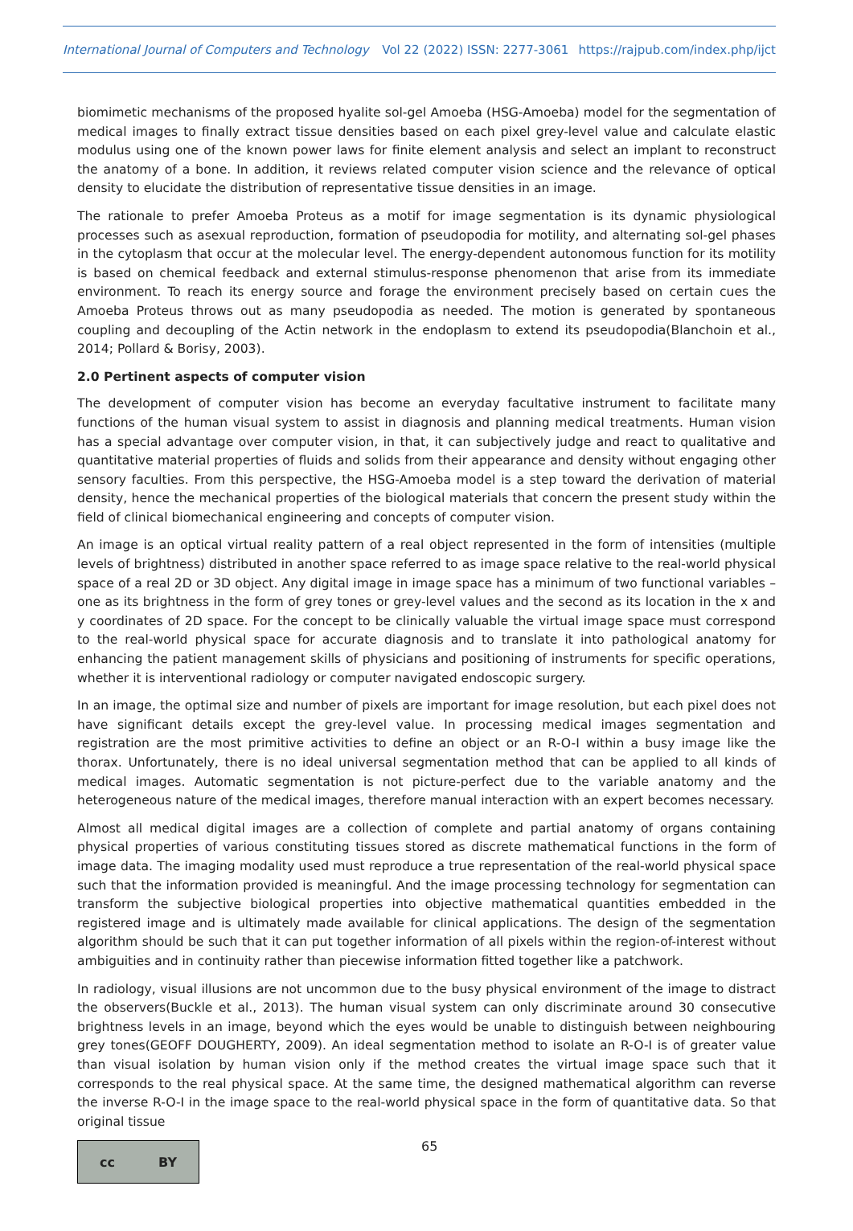International Journal of Computers and Technology Vol 22 (2022) ISSN: 2277-3061 https://rajpub.com/index.php/ijct
biomimetic mechanisms of the proposed hyalite sol-gel Amoeba (HSG-Amoeba) model for the segmentation of medical images to finally extract tissue densities based on each pixel grey-level value and calculate elastic modulus using one of the known power laws for finite element analysis and select an implant to reconstruct the anatomy of a bone. In addition, it reviews related computer vision science and the relevance of optical density to elucidate the distribution of representative tissue densities in an image.
The rationale to prefer Amoeba Proteus as a motif for image segmentation is its dynamic physiological processes such as asexual reproduction, formation of pseudopodia for motility, and alternating sol-gel phases in the cytoplasm that occur at the molecular level. The energy-dependent autonomous function for its motility is based on chemical feedback and external stimulus-response phenomenon that arise from its immediate environment. To reach its energy source and forage the environment precisely based on certain cues the Amoeba Proteus throws out as many pseudopodia as needed. The motion is generated by spontaneous coupling and decoupling of the Actin network in the endoplasm to extend its pseudopodia(Blanchoin et al., 2014; Pollard & Borisy, 2003).
2.0 Pertinent aspects of computer vision
The development of computer vision has become an everyday facultative instrument to facilitate many functions of the human visual system to assist in diagnosis and planning medical treatments. Human vision has a special advantage over computer vision, in that, it can subjectively judge and react to qualitative and quantitative material properties of fluids and solids from their appearance and density without engaging other sensory faculties. From this perspective, the HSG-Amoeba model is a step toward the derivation of material density, hence the mechanical properties of the biological materials that concern the present study within the field of clinical biomechanical engineering and concepts of computer vision.
An image is an optical virtual reality pattern of a real object represented in the form of intensities (multiple levels of brightness) distributed in another space referred to as image space relative to the real-world physical space of a real 2D or 3D object. Any digital image in image space has a minimum of two functional variables – one as its brightness in the form of grey tones or grey-level values and the second as its location in the x and y coordinates of 2D space. For the concept to be clinically valuable the virtual image space must correspond to the real-world physical space for accurate diagnosis and to translate it into pathological anatomy for enhancing the patient management skills of physicians and positioning of instruments for specific operations, whether it is interventional radiology or computer navigated endoscopic surgery.
In an image, the optimal size and number of pixels are important for image resolution, but each pixel does not have significant details except the grey-level value. In processing medical images segmentation and registration are the most primitive activities to define an object or an R-O-I within a busy image like the thorax. Unfortunately, there is no ideal universal segmentation method that can be applied to all kinds of medical images. Automatic segmentation is not picture-perfect due to the variable anatomy and the heterogeneous nature of the medical images, therefore manual interaction with an expert becomes necessary.
Almost all medical digital images are a collection of complete and partial anatomy of organs containing physical properties of various constituting tissues stored as discrete mathematical functions in the form of image data. The imaging modality used must reproduce a true representation of the real-world physical space such that the information provided is meaningful. And the image processing technology for segmentation can transform the subjective biological properties into objective mathematical quantities embedded in the registered image and is ultimately made available for clinical applications. The design of the segmentation algorithm should be such that it can put together information of all pixels within the region-of-interest without ambiguities and in continuity rather than piecewise information fitted together like a patchwork.
In radiology, visual illusions are not uncommon due to the busy physical environment of the image to distract the observers(Buckle et al., 2013). The human visual system can only discriminate around 30 consecutive brightness levels in an image, beyond which the eyes would be unable to distinguish between neighbouring grey tones(GEOFF DOUGHERTY, 2009). An ideal segmentation method to isolate an R-O-I is of greater value than visual isolation by human vision only if the method creates the virtual image space such that it corresponds to the real physical space. At the same time, the designed mathematical algorithm can reverse the inverse R-O-I in the image space to the real-world physical space in the form of quantitative data. So that original tissue
cc BY
65